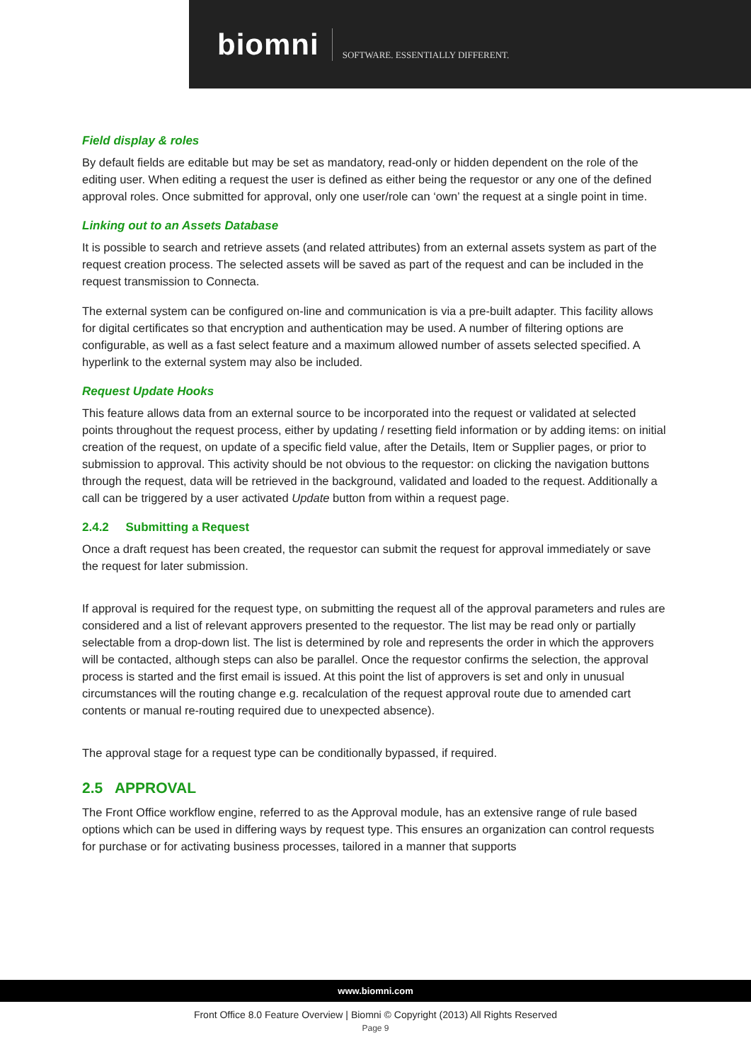biomni SOFTWARE. ESSENTIALLY DIFFERENT.
Field display & roles
By default fields are editable but may be set as mandatory, read-only or hidden dependent on the role of the editing user. When editing a request the user is defined as either being the requestor or any one of the defined approval roles. Once submitted for approval, only one user/role can ‘own’ the request at a single point in time.
Linking out to an Assets Database
It is possible to search and retrieve assets (and related attributes) from an external assets system as part of the request creation process. The selected assets will be saved as part of the request and can be included in the request transmission to Connecta.
The external system can be configured on-line and communication is via a pre-built adapter. This facility allows for digital certificates so that encryption and authentication may be used. A number of filtering options are configurable, as well as a fast select feature and a maximum allowed number of assets selected specified. A hyperlink to the external system may also be included.
Request Update Hooks
This feature allows data from an external source to be incorporated into the request or validated at selected points throughout the request process, either by updating / resetting field information or by adding items: on initial creation of the request, on update of a specific field value, after the Details, Item or Supplier pages, or prior to submission to approval. This activity should be not obvious to the requestor: on clicking the navigation buttons through the request, data will be retrieved in the background, validated and loaded to the request. Additionally a call can be triggered by a user activated Update button from within a request page.
2.4.2 Submitting a Request
Once a draft request has been created, the requestor can submit the request for approval immediately or save the request for later submission.
If approval is required for the request type, on submitting the request all of the approval parameters and rules are considered and a list of relevant approvers presented to the requestor. The list may be read only or partially selectable from a drop-down list. The list is determined by role and represents the order in which the approvers will be contacted, although steps can also be parallel. Once the requestor confirms the selection, the approval process is started and the first email is issued. At this point the list of approvers is set and only in unusual circumstances will the routing change e.g. recalculation of the request approval route due to amended cart contents or manual re-routing required due to unexpected absence).
The approval stage for a request type can be conditionally bypassed, if required.
2.5 APPROVAL
The Front Office workflow engine, referred to as the Approval module, has an extensive range of rule based options which can be used in differing ways by request type. This ensures an organization can control requests for purchase or for activating business processes, tailored in a manner that supports
www.biomni.com
Front Office 8.0 Feature Overview | Biomni © Copyright (2013) All Rights Reserved
Page 9